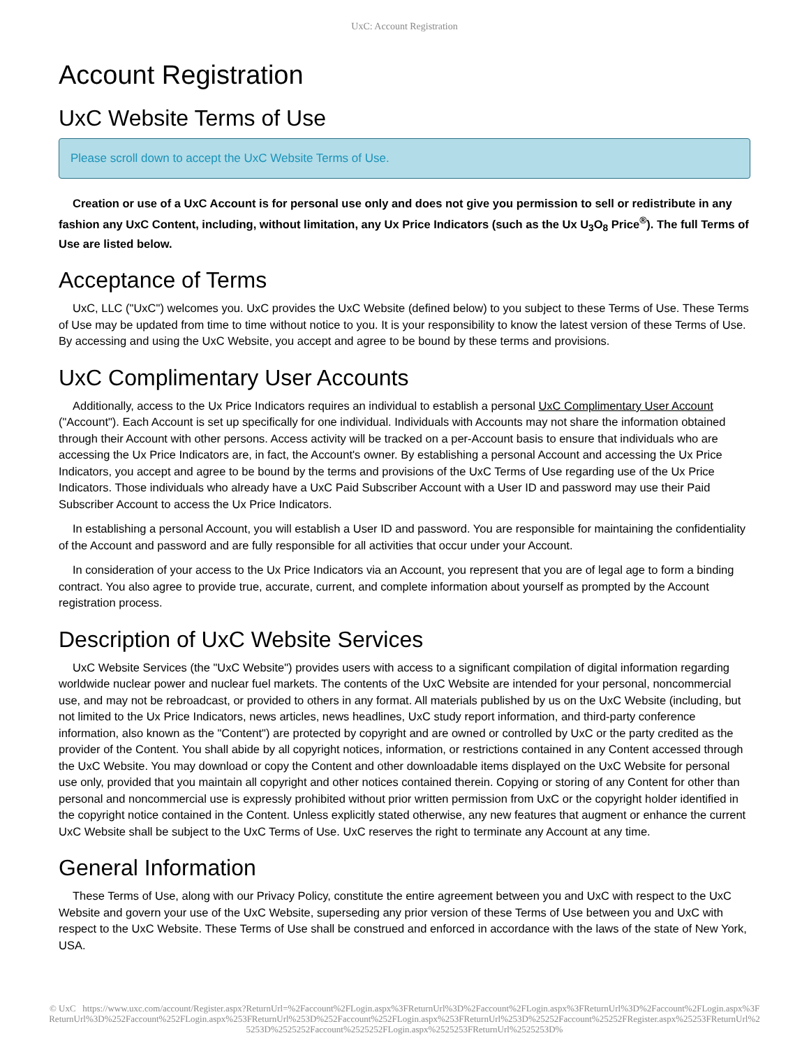UxC: Account Registration
Account Registration
UxC Website Terms of Use
Please scroll down to accept the UxC Website Terms of Use.
Creation or use of a UxC Account is for personal use only and does not give you permission to sell or redistribute in any fashion any UxC Content, including, without limitation, any Ux Price Indicators (such as the Ux U<sub>3</sub>O<sub>8</sub> Price<sup>®</sup>). The full Terms of Use are listed below.
Acceptance of Terms
UxC, LLC ("UxC") welcomes you. UxC provides the UxC Website (defined below) to you subject to these Terms of Use. These Terms of Use may be updated from time to time without notice to you. It is your responsibility to know the latest version of these Terms of Use. By accessing and using the UxC Website, you accept and agree to be bound by these terms and provisions.
UxC Complimentary User Accounts
Additionally, access to the Ux Price Indicators requires an individual to establish a personal UxC Complimentary User Account ("Account"). Each Account is set up specifically for one individual. Individuals with Accounts may not share the information obtained through their Account with other persons. Access activity will be tracked on a per-Account basis to ensure that individuals who are accessing the Ux Price Indicators are, in fact, the Account's owner. By establishing a personal Account and accessing the Ux Price Indicators, you accept and agree to be bound by the terms and provisions of the UxC Terms of Use regarding use of the Ux Price Indicators. Those individuals who already have a UxC Paid Subscriber Account with a User ID and password may use their Paid Subscriber Account to access the Ux Price Indicators.
In establishing a personal Account, you will establish a User ID and password. You are responsible for maintaining the confidentiality of the Account and password and are fully responsible for all activities that occur under your Account.
In consideration of your access to the Ux Price Indicators via an Account, you represent that you are of legal age to form a binding contract. You also agree to provide true, accurate, current, and complete information about yourself as prompted by the Account registration process.
Description of UxC Website Services
UxC Website Services (the "UxC Website") provides users with access to a significant compilation of digital information regarding worldwide nuclear power and nuclear fuel markets. The contents of the UxC Website are intended for your personal, noncommercial use, and may not be rebroadcast, or provided to others in any format. All materials published by us on the UxC Website (including, but not limited to the Ux Price Indicators, news articles, news headlines, UxC study report information, and third-party conference information, also known as the "Content") are protected by copyright and are owned or controlled by UxC or the party credited as the provider of the Content. You shall abide by all copyright notices, information, or restrictions contained in any Content accessed through the UxC Website. You may download or copy the Content and other downloadable items displayed on the UxC Website for personal use only, provided that you maintain all copyright and other notices contained therein. Copying or storing of any Content for other than personal and noncommercial use is expressly prohibited without prior written permission from UxC or the copyright holder identified in the copyright notice contained in the Content. Unless explicitly stated otherwise, any new features that augment or enhance the current UxC Website shall be subject to the UxC Terms of Use. UxC reserves the right to terminate any Account at any time.
General Information
These Terms of Use, along with our Privacy Policy, constitute the entire agreement between you and UxC with respect to the UxC Website and govern your use of the UxC Website, superseding any prior version of these Terms of Use between you and UxC with respect to the UxC Website. These Terms of Use shall be construed and enforced in accordance with the laws of the state of New York, USA.
© UxC https://www.uxc.com/account/Register.aspx?ReturnUrl=%2Faccount%2FLogin.aspx%3FReturnUrl%3D%2Faccount%2FLogin.aspx%3FReturnUrl%3D%2Faccount%2FLogin.aspx%3FReturnUrl%3D%252Faccount%252FLogin.aspx%253FReturnUrl%253D%252Faccount%252FLogin.aspx%253FReturnUrl%253D%25252Faccount%25252FRegister.aspx%25253FReturnUrl%25253D%2525252Faccount%2525252FLogin.aspx%2525253FReturnUrl%2525253D%